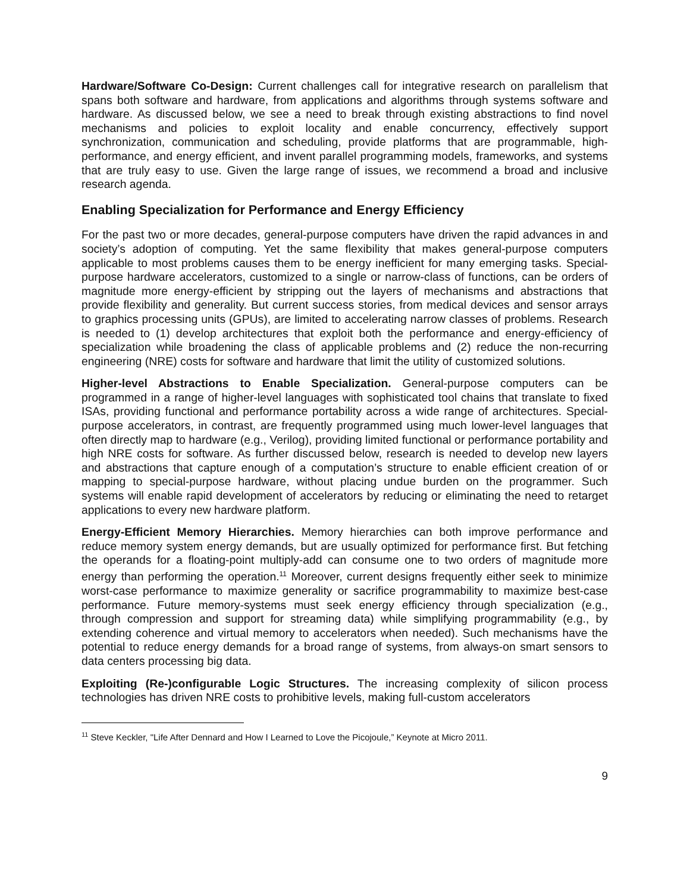Hardware/Software Co-Design: Current challenges call for integrative research on parallelism that spans both software and hardware, from applications and algorithms through systems software and hardware. As discussed below, we see a need to break through existing abstractions to find novel mechanisms and policies to exploit locality and enable concurrency, effectively support synchronization, communication and scheduling, provide platforms that are programmable, high-performance, and energy efficient, and invent parallel programming models, frameworks, and systems that are truly easy to use. Given the large range of issues, we recommend a broad and inclusive research agenda.
Enabling Specialization for Performance and Energy Efficiency
For the past two or more decades, general-purpose computers have driven the rapid advances in and society’s adoption of computing. Yet the same flexibility that makes general-purpose computers applicable to most problems causes them to be energy inefficient for many emerging tasks. Special-purpose hardware accelerators, customized to a single or narrow-class of functions, can be orders of magnitude more energy-efficient by stripping out the layers of mechanisms and abstractions that provide flexibility and generality. But current success stories, from medical devices and sensor arrays to graphics processing units (GPUs), are limited to accelerating narrow classes of problems. Research is needed to (1) develop architectures that exploit both the performance and energy-efficiency of specialization while broadening the class of applicable problems and (2) reduce the non-recurring engineering (NRE) costs for software and hardware that limit the utility of customized solutions.
Higher-level Abstractions to Enable Specialization. General-purpose computers can be programmed in a range of higher-level languages with sophisticated tool chains that translate to fixed ISAs, providing functional and performance portability across a wide range of architectures. Special-purpose accelerators, in contrast, are frequently programmed using much lower-level languages that often directly map to hardware (e.g., Verilog), providing limited functional or performance portability and high NRE costs for software. As further discussed below, research is needed to develop new layers and abstractions that capture enough of a computation’s structure to enable efficient creation of or mapping to special-purpose hardware, without placing undue burden on the programmer. Such systems will enable rapid development of accelerators by reducing or eliminating the need to retarget applications to every new hardware platform.
Energy-Efficient Memory Hierarchies. Memory hierarchies can both improve performance and reduce memory system energy demands, but are usually optimized for performance first. But fetching the operands for a floating-point multiply-add can consume one to two orders of magnitude more energy than performing the operation.<sup>11</sup> Moreover, current designs frequently either seek to minimize worst-case performance to maximize generality or sacrifice programmability to maximize best-case performance. Future memory-systems must seek energy efficiency through specialization (e.g., through compression and support for streaming data) while simplifying programmability (e.g., by extending coherence and virtual memory to accelerators when needed). Such mechanisms have the potential to reduce energy demands for a broad range of systems, from always-on smart sensors to data centers processing big data.
Exploiting (Re-)configurable Logic Structures. The increasing complexity of silicon process technologies has driven NRE costs to prohibitive levels, making full-custom accelerators
<sup>11</sup> Steve Keckler, "Life After Dennard and How I Learned to Love the Picojoule,” Keynote at Micro 2011.
9